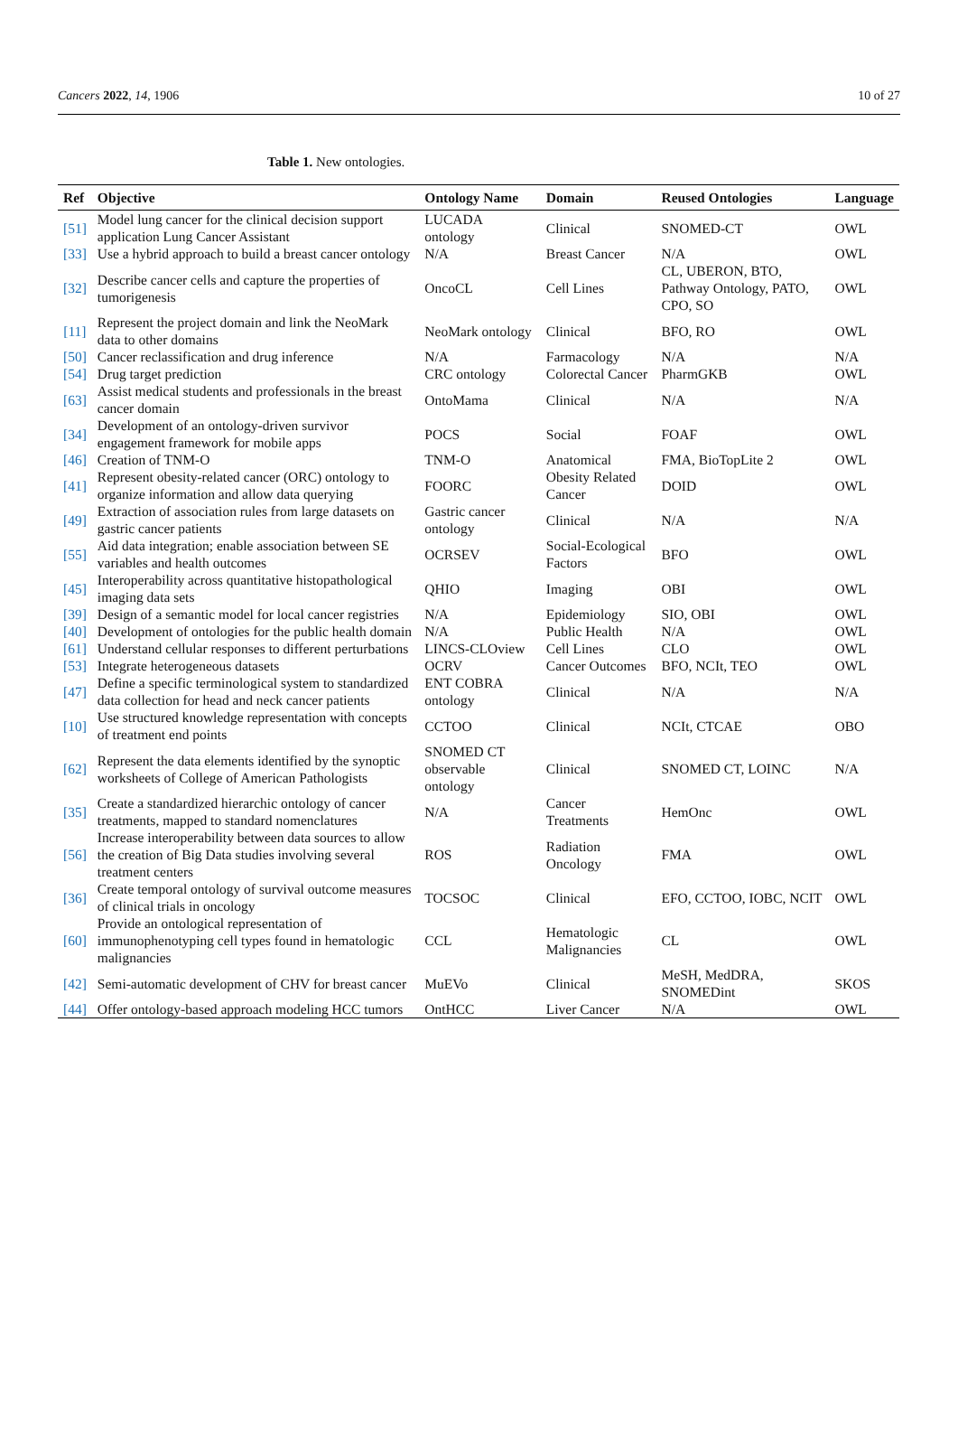Cancers 2022, 14, 1906 10 of 27
Table 1. New ontologies.
| Ref | Objective | Ontology Name | Domain | Reused Ontologies | Language |
| --- | --- | --- | --- | --- | --- |
| [51] | Model lung cancer for the clinical decision support application Lung Cancer Assistant | LUCADA ontology | Clinical | SNOMED-CT | OWL |
| [33] | Use a hybrid approach to build a breast cancer ontology | N/A | Breast Cancer | N/A | OWL |
| [32] | Describe cancer cells and capture the properties of tumorigenesis | OncoCL | Cell Lines | CL, UBERON, BTO, Pathway Ontology, PATO, CPO, SO | OWL |
| [11] | Represent the project domain and link the NeoMark data to other domains | NeoMark ontology | Clinical | BFO, RO | OWL |
| [50] | Cancer reclassification and drug inference | N/A | Farmacology | N/A | N/A |
| [54] | Drug target prediction | CRC ontology | Colorectal Cancer | PharmGKB | OWL |
| [63] | Assist medical students and professionals in the breast cancer domain | OntoMama | Clinical | N/A | N/A |
| [34] | Development of an ontology-driven survivor engagement framework for mobile apps | POCS | Social | FOAF | OWL |
| [46] | Creation of TNM-O | TNM-O | Anatomical | FMA, BioTopLite 2 | OWL |
| [41] | Represent obesity-related cancer (ORC) ontology to organize information and allow data querying | FOORC | Obesity Related Cancer | DOID | OWL |
| [49] | Extraction of association rules from large datasets on gastric cancer patients | Gastric cancer ontology | Clinical | N/A | N/A |
| [55] | Aid data integration; enable association between SE variables and health outcomes | OCRSEV | Social-Ecological Factors | BFO | OWL |
| [45] | Interoperability across quantitative histopathological imaging data sets | QHIO | Imaging | OBI | OWL |
| [39] | Design of a semantic model for local cancer registries | N/A | Epidemiology | SIO, OBI | OWL |
| [40] | Development of ontologies for the public health domain | N/A | Public Health | N/A | OWL |
| [61] | Understand cellular responses to different perturbations | LINCS-CLOview | Cell Lines | CLO | OWL |
| [53] | Integrate heterogeneous datasets | OCRV | Cancer Outcomes | BFO, NCIt, TEO | OWL |
| [47] | Define a specific terminological system to standardized data collection for head and neck cancer patients | ENT COBRA ontology | Clinical | N/A | N/A |
| [10] | Use structured knowledge representation with concepts of treatment end points | CCTOO | Clinical | NCIt, CTCAE | OBO |
| [62] | Represent the data elements identified by the synoptic worksheets of College of American Pathologists | SNOMED CT observable ontology | Clinical | SNOMED CT, LOINC | N/A |
| [35] | Create a standardized hierarchic ontology of cancer treatments, mapped to standard nomenclatures | N/A | Cancer Treatments | HemOnc | OWL |
| [56] | Increase interoperability between data sources to allow the creation of Big Data studies involving several treatment centers | ROS | Radiation Oncology | FMA | OWL |
| [36] | Create temporal ontology of survival outcome measures of clinical trials in oncology | TOCSOC | Clinical | EFO, CCTOO, IOBC, NCIT | OWL |
| [60] | Provide an ontological representation of immunophenotyping cell types found in hematologic malignancies | CCL | Hematologic Malignancies | CL | OWL |
| [42] | Semi-automatic development of CHV for breast cancer | MuEVo | Clinical | MeSH, MedDRA, SNOMEDint | SKOS |
| [44] | Offer ontology-based approach modeling HCC tumors | OntHCC | Liver Cancer | N/A | OWL |